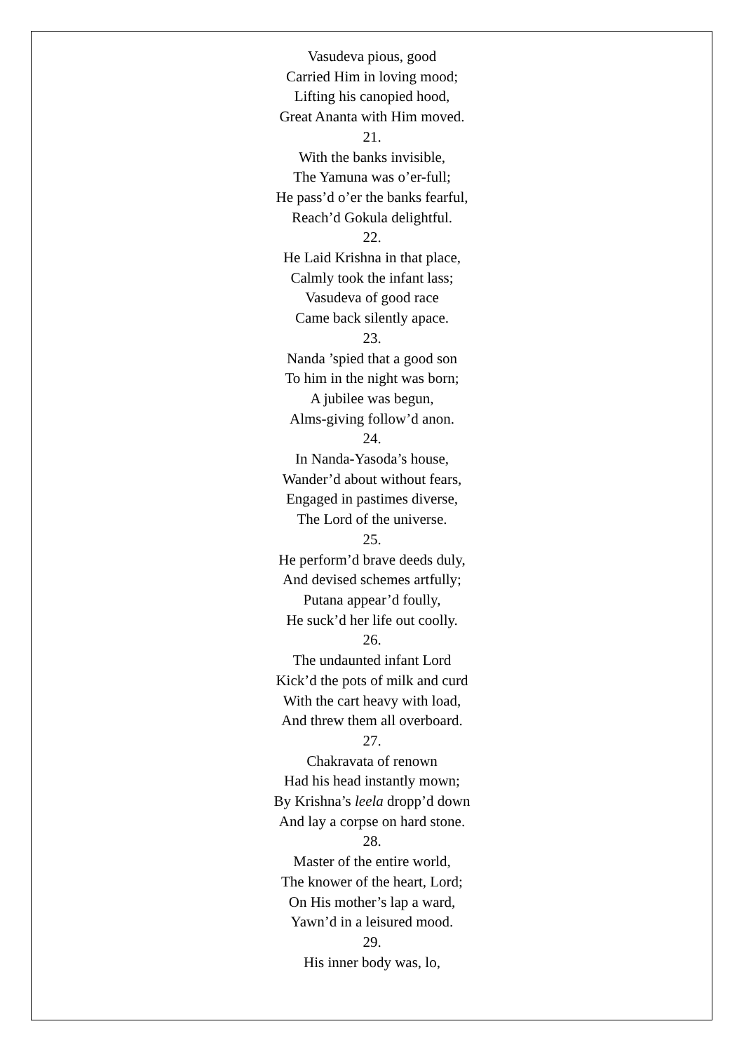Vasudeva pious, good
Carried Him in loving mood;
Lifting his canopied hood,
Great Ananta with Him moved.
21.
With the banks invisible,
The Yamuna was o’er-full;
He pass’d o’er the banks fearful,
Reach’d Gokula delightful.
22.
He Laid Krishna in that place,
Calmly took the infant lass;
Vasudeva of good race
Came back silently apace.
23.
Nanda ’spied that a good son
To him in the night was born;
A jubilee was begun,
Alms-giving follow’d anon.
24.
In Nanda-Yasoda’s house,
Wander’d about without fears,
Engaged in pastimes diverse,
The Lord of the universe.
25.
He perform’d brave deeds duly,
And devised schemes artfully;
Putana appear’d foully,
He suck’d her life out coolly.
26.
The undaunted infant Lord
Kick’d the pots of milk and curd
With the cart heavy with load,
And threw them all overboard.
27.
Chakravata of renown
Had his head instantly mown;
By Krishna’s leela dropp’d down
And lay a corpse on hard stone.
28.
Master of the entire world,
The knower of the heart, Lord;
On His mother’s lap a ward,
Yawn’d in a leisured mood.
29.
His inner body was, lo,